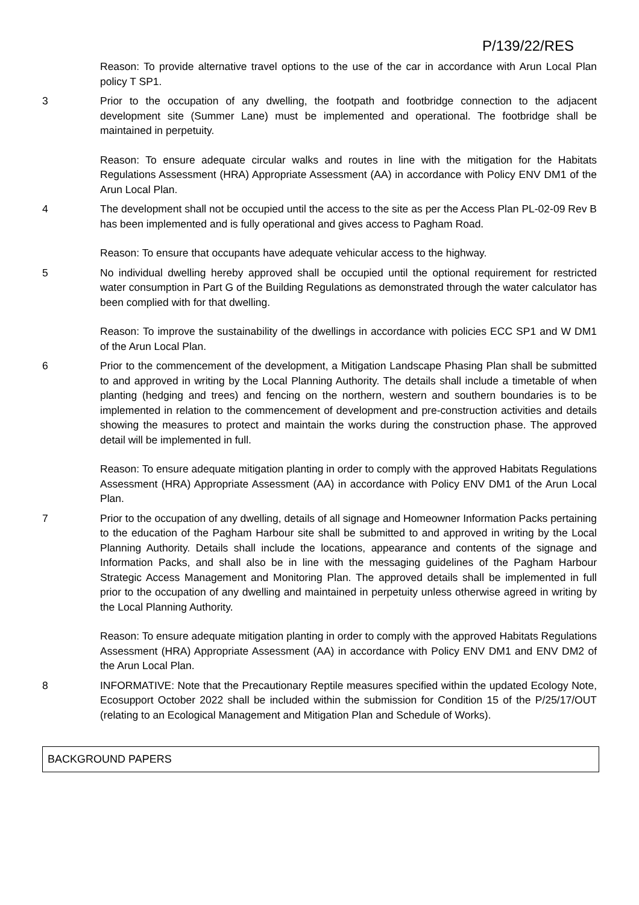P/139/22/RES
Reason: To provide alternative travel options to the use of the car in accordance with Arun Local Plan policy T SP1.
3 Prior to the occupation of any dwelling, the footpath and footbridge connection to the adjacent development site (Summer Lane) must be implemented and operational. The footbridge shall be maintained in perpetuity.
Reason: To ensure adequate circular walks and routes in line with the mitigation for the Habitats Regulations Assessment (HRA) Appropriate Assessment (AA) in accordance with Policy ENV DM1 of the Arun Local Plan.
4 The development shall not be occupied until the access to the site as per the Access Plan PL-02-09 Rev B has been implemented and is fully operational and gives access to Pagham Road.
Reason: To ensure that occupants have adequate vehicular access to the highway.
5 No individual dwelling hereby approved shall be occupied until the optional requirement for restricted water consumption in Part G of the Building Regulations as demonstrated through the water calculator has been complied with for that dwelling.
Reason: To improve the sustainability of the dwellings in accordance with policies ECC SP1 and W DM1 of the Arun Local Plan.
6 Prior to the commencement of the development, a Mitigation Landscape Phasing Plan shall be submitted to and approved in writing by the Local Planning Authority. The details shall include a timetable of when planting (hedging and trees) and fencing on the northern, western and southern boundaries is to be implemented in relation to the commencement of development and pre-construction activities and details showing the measures to protect and maintain the works during the construction phase. The approved detail will be implemented in full.
Reason: To ensure adequate mitigation planting in order to comply with the approved Habitats Regulations Assessment (HRA) Appropriate Assessment (AA) in accordance with Policy ENV DM1 of the Arun Local Plan.
7 Prior to the occupation of any dwelling, details of all signage and Homeowner Information Packs pertaining to the education of the Pagham Harbour site shall be submitted to and approved in writing by the Local Planning Authority. Details shall include the locations, appearance and contents of the signage and Information Packs, and shall also be in line with the messaging guidelines of the Pagham Harbour Strategic Access Management and Monitoring Plan. The approved details shall be implemented in full prior to the occupation of any dwelling and maintained in perpetuity unless otherwise agreed in writing by the Local Planning Authority.
Reason: To ensure adequate mitigation planting in order to comply with the approved Habitats Regulations Assessment (HRA) Appropriate Assessment (AA) in accordance with Policy ENV DM1 and ENV DM2 of the Arun Local Plan.
8 INFORMATIVE: Note that the Precautionary Reptile measures specified within the updated Ecology Note, Ecosupport October 2022 shall be included within the submission for Condition 15 of the P/25/17/OUT (relating to an Ecological Management and Mitigation Plan and Schedule of Works).
BACKGROUND PAPERS